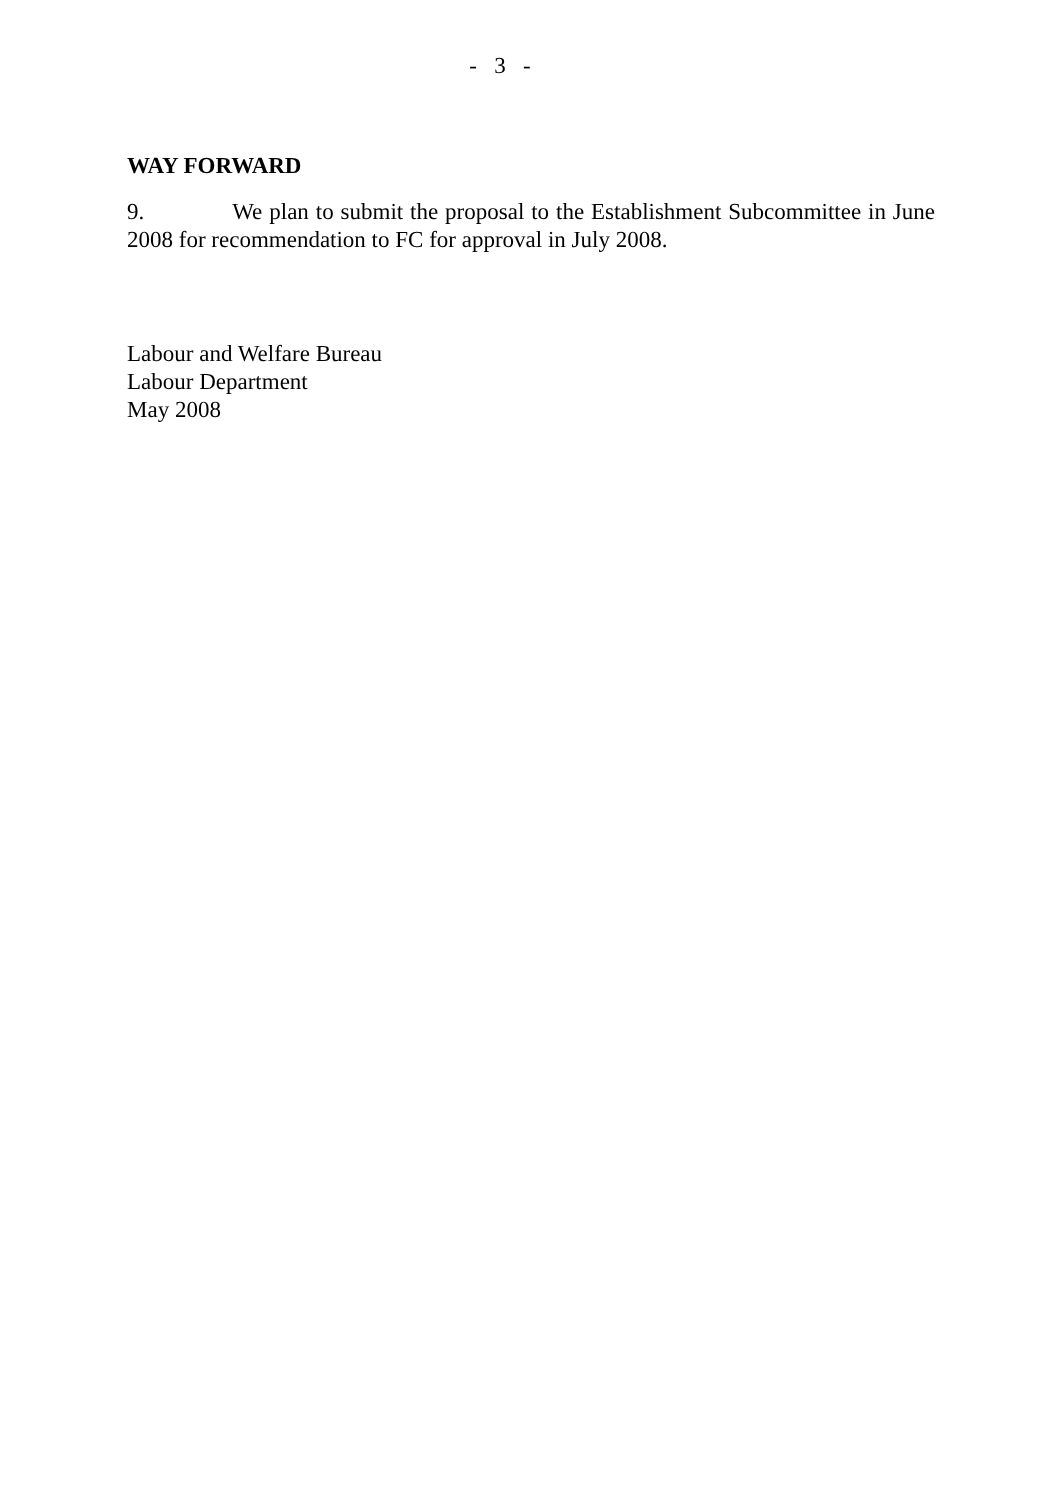- 3 -
WAY FORWARD
9. We plan to submit the proposal to the Establishment Subcommittee in June 2008 for recommendation to FC for approval in July 2008.
Labour and Welfare Bureau
Labour Department
May 2008